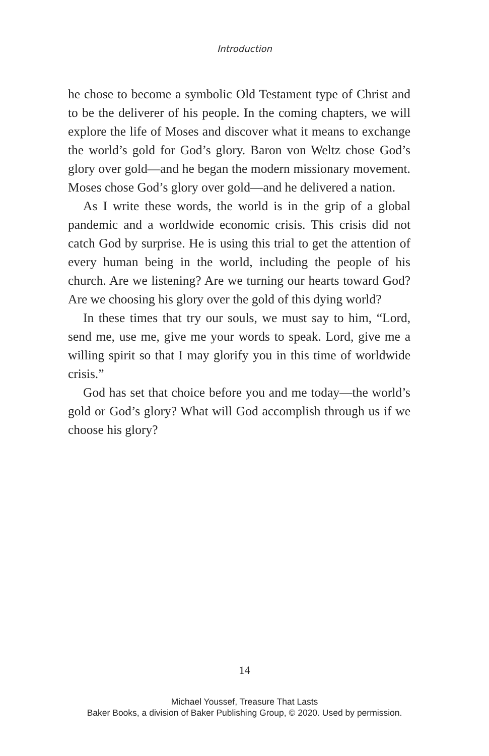Introduction
he chose to become a symbolic Old Testament type of Christ and to be the deliverer of his people. In the coming chapters, we will explore the life of Moses and discover what it means to exchange the world’s gold for God’s glory. Baron von Weltz chose God’s glory over gold—and he began the modern missionary movement. Moses chose God’s glory over gold—and he delivered a nation.
As I write these words, the world is in the grip of a global pandemic and a worldwide economic crisis. This crisis did not catch God by surprise. He is using this trial to get the attention of every human being in the world, including the people of his church. Are we listening? Are we turning our hearts toward God? Are we choosing his glory over the gold of this dying world?
In these times that try our souls, we must say to him, “Lord, send me, use me, give me your words to speak. Lord, give me a willing spirit so that I may glorify you in this time of worldwide crisis.”
God has set that choice before you and me today—the world’s gold or God’s glory? What will God accomplish through us if we choose his glory?
14
Michael Youssef, Treasure That Lasts
Baker Books, a division of Baker Publishing Group, © 2020. Used by permission.